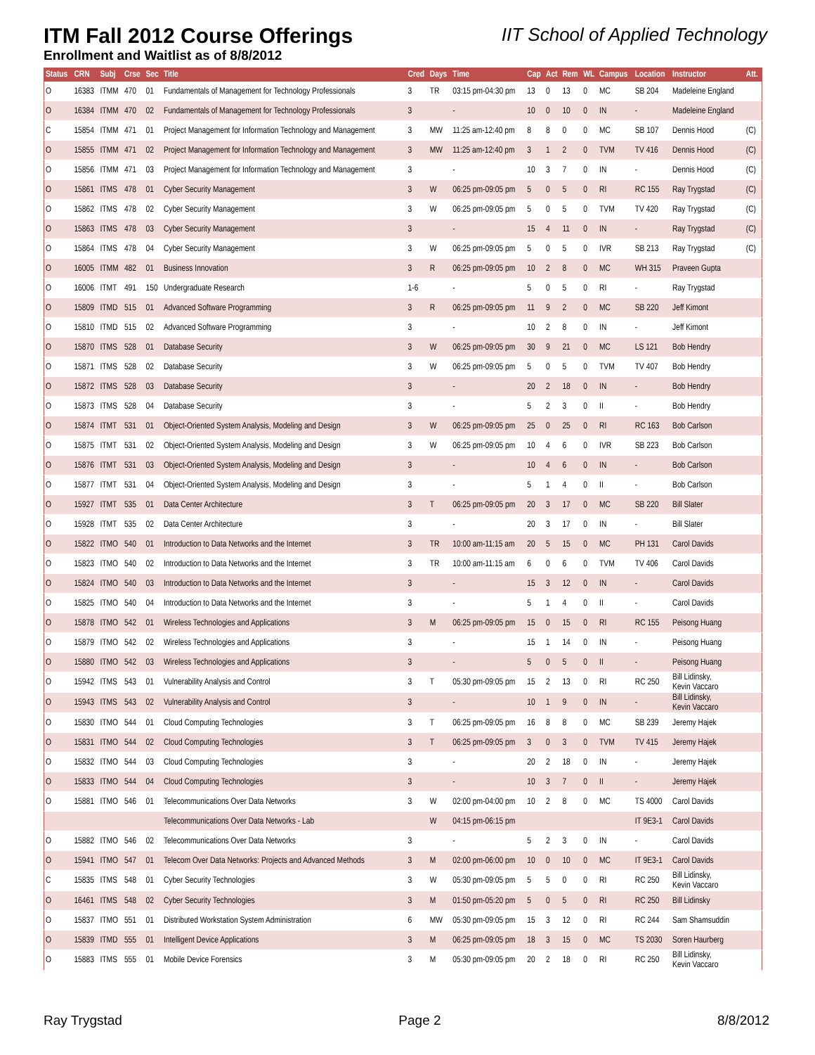ITM Fall 2012 Course Offerings
IIT School of Applied Technology
Enrollment and Waitlist as of 8/8/2012
| Status | CRN | Subj | Crse | Sec | Title | Cred | Days | Time | Cap | Act | Rem | WL | Campus | Location | Instructor | Att. |
| --- | --- | --- | --- | --- | --- | --- | --- | --- | --- | --- | --- | --- | --- | --- | --- | --- |
| O | 16383 | ITMM | 470 | 01 | Fundamentals of Management for Technology Professionals | 3 | TR | 03:15 pm-04:30 pm | 13 | 0 | 13 | 0 | MC | SB 204 | Madeleine England | |
| O | 16384 | ITMM | 470 | 02 | Fundamentals of Management for Technology Professionals | 3 | | - | 10 | 0 | 10 | 0 | IN | - | Madeleine England | |
| C | 15854 | ITMM | 471 | 01 | Project Management for Information Technology and Management | 3 | MW | 11:25 am-12:40 pm | 8 | 8 | 0 | 0 | MC | SB 107 | Dennis Hood | (C) |
| O | 15855 | ITMM | 471 | 02 | Project Management for Information Technology and Management | 3 | MW | 11:25 am-12:40 pm | 3 | 1 | 2 | 0 | TVM | TV 416 | Dennis Hood | (C) |
| O | 15856 | ITMM | 471 | 03 | Project Management for Information Technology and Management | 3 | | - | 10 | 3 | 7 | 0 | IN | - | Dennis Hood | (C) |
| O | 15861 | ITMS | 478 | 01 | Cyber Security Management | 3 | W | 06:25 pm-09:05 pm | 5 | 0 | 5 | 0 | RI | RC 155 | Ray Trygstad | (C) |
| O | 15862 | ITMS | 478 | 02 | Cyber Security Management | 3 | W | 06:25 pm-09:05 pm | 5 | 0 | 5 | 0 | TVM | TV 420 | Ray Trygstad | (C) |
| O | 15863 | ITMS | 478 | 03 | Cyber Security Management | 3 | | - | 15 | 4 | 11 | 0 | IN | - | Ray Trygstad | (C) |
| O | 15864 | ITMS | 478 | 04 | Cyber Security Management | 3 | W | 06:25 pm-09:05 pm | 5 | 0 | 5 | 0 | IVR | SB 213 | Ray Trygstad | (C) |
| O | 16005 | ITMM | 482 | 01 | Business Innovation | 3 | R | 06:25 pm-09:05 pm | 10 | 2 | 8 | 0 | MC | WH 315 | Praveen Gupta | |
| O | 16006 | ITMT | 491 | 150 | Undergraduate Research | 1-6 | | - | 5 | 0 | 5 | 0 | RI | - | Ray Trygstad | |
| O | 15809 | ITMD | 515 | 01 | Advanced Software Programming | 3 | R | 06:25 pm-09:05 pm | 11 | 9 | 2 | 0 | MC | SB 220 | Jeff Kimont | |
| O | 15810 | ITMD | 515 | 02 | Advanced Software Programming | 3 | | - | 10 | 2 | 8 | 0 | IN | - | Jeff Kimont | |
| O | 15870 | ITMS | 528 | 01 | Database Security | 3 | W | 06:25 pm-09:05 pm | 30 | 9 | 21 | 0 | MC | LS 121 | Bob Hendry | |
| O | 15871 | ITMS | 528 | 02 | Database Security | 3 | W | 06:25 pm-09:05 pm | 5 | 0 | 5 | 0 | TVM | TV 407 | Bob Hendry | |
| O | 15872 | ITMS | 528 | 03 | Database Security | 3 | | - | 20 | 2 | 18 | 0 | IN | - | Bob Hendry | |
| O | 15873 | ITMS | 528 | 04 | Database Security | 3 | | - | 5 | 2 | 3 | 0 | II | - | Bob Hendry | |
| O | 15874 | ITMT | 531 | 01 | Object-Oriented System Analysis, Modeling and Design | 3 | W | 06:25 pm-09:05 pm | 25 | 0 | 25 | 0 | RI | RC 163 | Bob Carlson | |
| O | 15875 | ITMT | 531 | 02 | Object-Oriented System Analysis, Modeling and Design | 3 | W | 06:25 pm-09:05 pm | 10 | 4 | 6 | 0 | IVR | SB 223 | Bob Carlson | |
| O | 15876 | ITMT | 531 | 03 | Object-Oriented System Analysis, Modeling and Design | 3 | | - | 10 | 4 | 6 | 0 | IN | - | Bob Carlson | |
| O | 15877 | ITMT | 531 | 04 | Object-Oriented System Analysis, Modeling and Design | 3 | | - | 5 | 1 | 4 | 0 | II | - | Bob Carlson | |
| O | 15927 | ITMT | 535 | 01 | Data Center Architecture | 3 | T | 06:25 pm-09:05 pm | 20 | 3 | 17 | 0 | MC | SB 220 | Bill Slater | |
| O | 15928 | ITMT | 535 | 02 | Data Center Architecture | 3 | | - | 20 | 3 | 17 | 0 | IN | - | Bill Slater | |
| O | 15822 | ITMO | 540 | 01 | Introduction to Data Networks and the Internet | 3 | TR | 10:00 am-11:15 am | 20 | 5 | 15 | 0 | MC | PH 131 | Carol Davids | |
| O | 15823 | ITMO | 540 | 02 | Introduction to Data Networks and the Internet | 3 | TR | 10:00 am-11:15 am | 6 | 0 | 6 | 0 | TVM | TV 406 | Carol Davids | |
| O | 15824 | ITMO | 540 | 03 | Introduction to Data Networks and the Internet | 3 | | - | 15 | 3 | 12 | 0 | IN | - | Carol Davids | |
| O | 15825 | ITMO | 540 | 04 | Introduction to Data Networks and the Internet | 3 | | - | 5 | 1 | 4 | 0 | II | - | Carol Davids | |
| O | 15878 | ITMO | 542 | 01 | Wireless Technologies and Applications | 3 | M | 06:25 pm-09:05 pm | 15 | 0 | 15 | 0 | RI | RC 155 | Peisong Huang | |
| O | 15879 | ITMO | 542 | 02 | Wireless Technologies and Applications | 3 | | - | 15 | 1 | 14 | 0 | IN | - | Peisong Huang | |
| O | 15880 | ITMO | 542 | 03 | Wireless Technologies and Applications | 3 | | - | 5 | 0 | 5 | 0 | II | - | Peisong Huang | |
| O | 15942 | ITMS | 543 | 01 | Vulnerability Analysis and Control | 3 | T | 05:30 pm-09:05 pm | 15 | 2 | 13 | 0 | RI | RC 250 | Bill Lidinsky, Kevin Vaccaro | |
| O | 15943 | ITMS | 543 | 02 | Vulnerability Analysis and Control | 3 | | - | 10 | 1 | 9 | 0 | IN | - | Bill Lidinsky, Kevin Vaccaro | |
| O | 15830 | ITMO | 544 | 01 | Cloud Computing Technologies | 3 | T | 06:25 pm-09:05 pm | 16 | 8 | 8 | 0 | MC | SB 239 | Jeremy Hajek | |
| O | 15831 | ITMO | 544 | 02 | Cloud Computing Technologies | 3 | T | 06:25 pm-09:05 pm | 3 | 0 | 3 | 0 | TVM | TV 415 | Jeremy Hajek | |
| O | 15832 | ITMO | 544 | 03 | Cloud Computing Technologies | 3 | | - | 20 | 2 | 18 | 0 | IN | - | Jeremy Hajek | |
| O | 15833 | ITMO | 544 | 04 | Cloud Computing Technologies | 3 | | - | 10 | 3 | 7 | 0 | II | - | Jeremy Hajek | |
| O | 15881 | ITMO | 546 | 01 | Telecommunications Over Data Networks | 3 | W | 02:00 pm-04:00 pm | 10 | 2 | 8 | 0 | MC | TS 4000 | Carol Davids | |
| | | | | | Telecommunications Over Data Networks - Lab | | W | 04:15 pm-06:15 pm | | | | | | IT 9E3-1 | Carol Davids | |
| O | 15882 | ITMO | 546 | 02 | Telecommunications Over Data Networks | 3 | | - | 5 | 2 | 3 | 0 | IN | - | Carol Davids | |
| O | 15941 | ITMO | 547 | 01 | Telecom Over Data Networks: Projects and Advanced Methods | 3 | M | 02:00 pm-06:00 pm | 10 | 0 | 10 | 0 | MC | IT 9E3-1 | Carol Davids | |
| C | 15835 | ITMS | 548 | 01 | Cyber Security Technologies | 3 | W | 05:30 pm-09:05 pm | 5 | 5 | 0 | 0 | RI | RC 250 | Bill Lidinsky, Kevin Vaccaro | |
| O | 16461 | ITMS | 548 | 02 | Cyber Security Technologies | 3 | M | 01:50 pm-05:20 pm | 5 | 0 | 5 | 0 | RI | RC 250 | Bill Lidinsky | |
| O | 15837 | ITMO | 551 | 01 | Distributed Workstation System Administration | 6 | MW | 05:30 pm-09:05 pm | 15 | 3 | 12 | 0 | RI | RC 244 | Sam Shamsuddin | |
| O | 15839 | ITMD | 555 | 01 | Intelligent Device Applications | 3 | M | 06:25 pm-09:05 pm | 18 | 3 | 15 | 0 | MC | TS 2030 | Soren Haurberg | |
| O | 15883 | ITMS | 555 | 01 | Mobile Device Forensics | 3 | M | 05:30 pm-09:05 pm | 20 | 2 | 18 | 0 | RI | RC 250 | Bill Lidinsky, Kevin Vaccaro | |
Ray Trygstad Page 2 8/8/2012